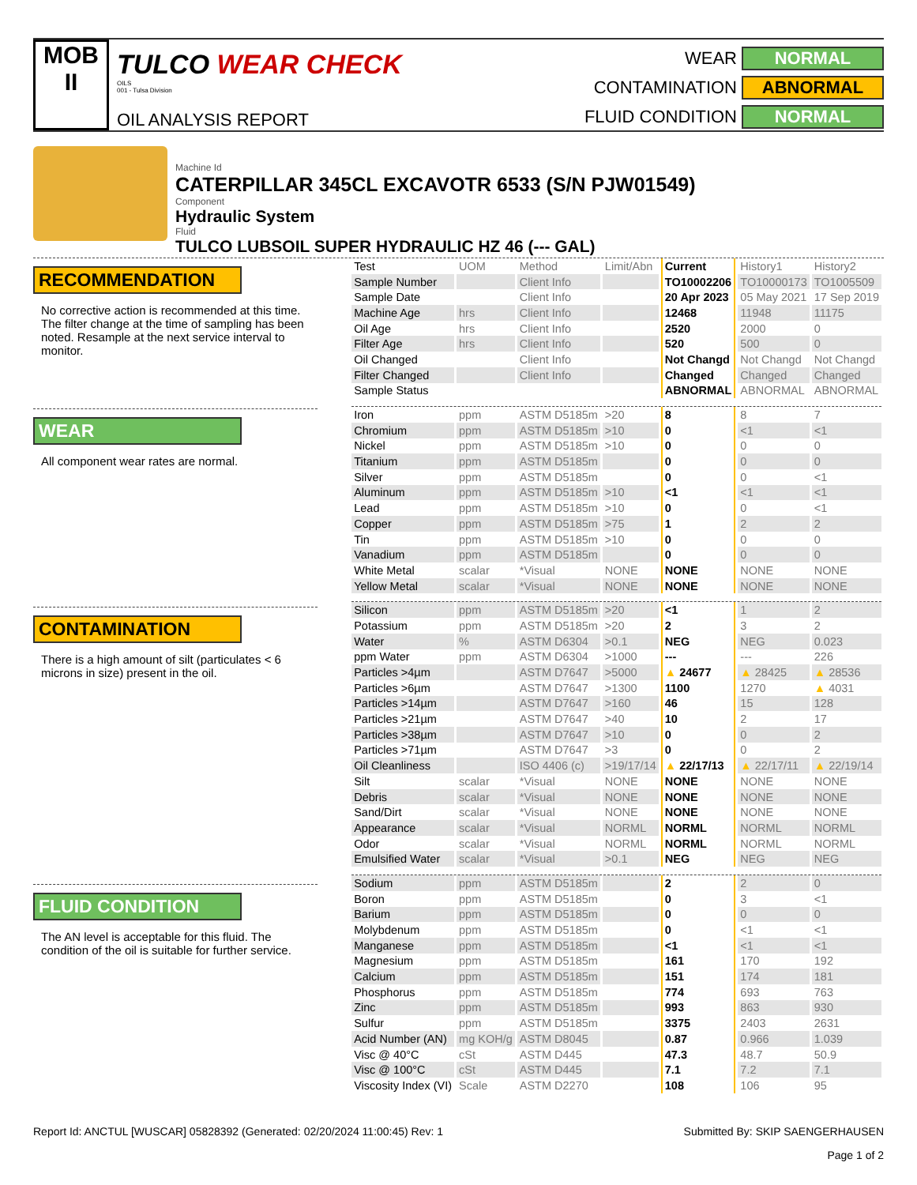MOB
II
TULCO WEAR CHECK
OILS
001 - Tulsa Division
OIL ANALYSIS REPORT
WEAR
NORMAL
CONTAMINATION
ABNORMAL
FLUID CONDITION
NORMAL
Machine Id
CATERPILLAR 345CL EXCAVOTR 6533 (S/N PJW01549)
Component
Hydraulic System
Fluid
TULCO LUBSOIL SUPER HYDRAULIC HZ 46 (--- GAL)
RECOMMENDATION
No corrective action is recommended at this time. The filter change at the time of sampling has been noted. Resample at the next service interval to monitor.
WEAR
All component wear rates are normal.
CONTAMINATION
There is a high amount of silt (particulates < 6 microns in size) present in the oil.
FLUID CONDITION
The AN level is acceptable for this fluid. The condition of the oil is suitable for further service.
| Test | UOM | Method | Limit/Abn | Current | History1 | History2 |
| --- | --- | --- | --- | --- | --- | --- |
| Sample Number | | Client Info | | TO10002206 | TO10000173 | TO1005509 |
| Sample Date | | Client Info | | 20 Apr 2023 | 05 May 2021 | 17 Sep 2019 |
| Machine Age | hrs | Client Info | | 12468 | 11948 | 11175 |
| Oil Age | hrs | Client Info | | 2520 | 2000 | 0 |
| Filter Age | hrs | Client Info | | 520 | 500 | 0 |
| Oil Changed | | Client Info | | Not Changd | Not Changd | Not Changd |
| Filter Changed | | Client Info | | Changed | Changed | Changed |
| Sample Status | | | | ABNORMAL | ABNORMAL | ABNORMAL |
| Iron | ppm | ASTM D5185m | >20 | 8 | 8 | 7 |
| Chromium | ppm | ASTM D5185m | >10 | 0 | <1 | <1 |
| Nickel | ppm | ASTM D5185m | >10 | 0 | 0 | 0 |
| Titanium | ppm | ASTM D5185m | | 0 | 0 | 0 |
| Silver | ppm | ASTM D5185m | | 0 | 0 | <1 |
| Aluminum | ppm | ASTM D5185m | >10 | <1 | <1 | <1 |
| Lead | ppm | ASTM D5185m | >10 | 0 | 0 | <1 |
| Copper | ppm | ASTM D5185m | >75 | 1 | 2 | 2 |
| Tin | ppm | ASTM D5185m | >10 | 0 | 0 | 0 |
| Vanadium | ppm | ASTM D5185m | | 0 | 0 | 0 |
| White Metal | scalar | *Visual | NONE | NONE | NONE | NONE |
| Yellow Metal | scalar | *Visual | NONE | NONE | NONE | NONE |
| Silicon | ppm | ASTM D5185m | >20 | <1 | 1 | 2 |
| Potassium | ppm | ASTM D5185m | >20 | 2 | 3 | 2 |
| Water | % | ASTM D6304 | >0.1 | NEG | NEG | 0.023 |
| ppm Water | ppm | ASTM D6304 | >1000 | --- | --- | 226 |
| Particles >4µm | | ASTM D7647 | >5000 | ▲ 24677 | ▲ 28425 | ▲ 28536 |
| Particles >6µm | | ASTM D7647 | >1300 | 1100 | 1270 | ▲ 4031 |
| Particles >14µm | | ASTM D7647 | >160 | 46 | 15 | 128 |
| Particles >21µm | | ASTM D7647 | >40 | 10 | 2 | 17 |
| Particles >38µm | | ASTM D7647 | >10 | 0 | 0 | 2 |
| Particles >71µm | | ASTM D7647 | >3 | 0 | 0 | 2 |
| Oil Cleanliness | | ISO 4406 (c) | >19/17/14 | ▲ 22/17/13 | ▲ 22/17/11 | ▲ 22/19/14 |
| Silt | scalar | *Visual | NONE | NONE | NONE | NONE |
| Debris | scalar | *Visual | NONE | NONE | NONE | NONE |
| Sand/Dirt | scalar | *Visual | NONE | NONE | NONE | NONE |
| Appearance | scalar | *Visual | NORML | NORML | NORML | NORML |
| Odor | scalar | *Visual | NORML | NORML | NORML | NORML |
| Emulsified Water | scalar | *Visual | >0.1 | NEG | NEG | NEG |
| Sodium | ppm | ASTM D5185m | | 2 | 2 | 0 |
| Boron | ppm | ASTM D5185m | | 0 | 3 | <1 |
| Barium | ppm | ASTM D5185m | | 0 | 0 | 0 |
| Molybdenum | ppm | ASTM D5185m | | 0 | <1 | <1 |
| Manganese | ppm | ASTM D5185m | | <1 | <1 | <1 |
| Magnesium | ppm | ASTM D5185m | | 161 | 170 | 192 |
| Calcium | ppm | ASTM D5185m | | 151 | 174 | 181 |
| Phosphorus | ppm | ASTM D5185m | | 774 | 693 | 763 |
| Zinc | ppm | ASTM D5185m | | 993 | 863 | 930 |
| Sulfur | ppm | ASTM D5185m | | 3375 | 2403 | 2631 |
| Acid Number (AN) | mg KOH/g | ASTM D8045 | | 0.87 | 0.966 | 1.039 |
| Visc @ 40°C | cSt | ASTM D445 | | 47.3 | 48.7 | 50.9 |
| Visc @ 100°C | cSt | ASTM D445 | | 7.1 | 7.2 | 7.1 |
| Viscosity Index (VI) | Scale | ASTM D2270 | | 108 | 106 | 95 |
Report Id: ANCTUL [WUSCAR] 05828392 (Generated: 02/20/2024 11:00:45) Rev: 1 Submitted By: SKIP SAENGERHAUSEN
Page 1 of 2